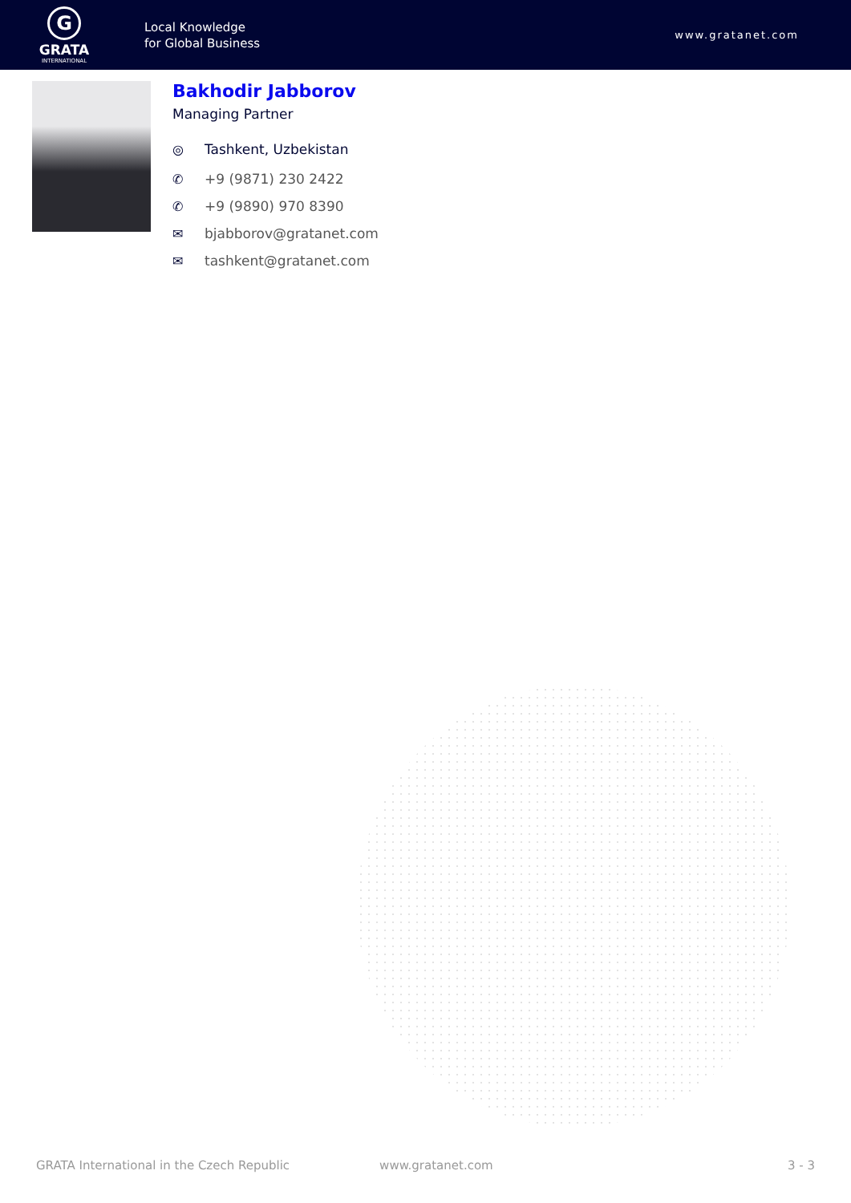G
GRATA
INTERNATIONAL
Local Knowledge
for Global Business
www.gratanet.com
Bakhodir Jabborov
Managing Partner
◎ Tashkent, Uzbekistan
✆ +9 (9871) 230 2422
✆ +9 (9890) 970 8390
✉ bjabborov@gratanet.com
✉ tashkent@gratanet.com
GRATA International in the Czech Republic www.gratanet.com 3 - 3